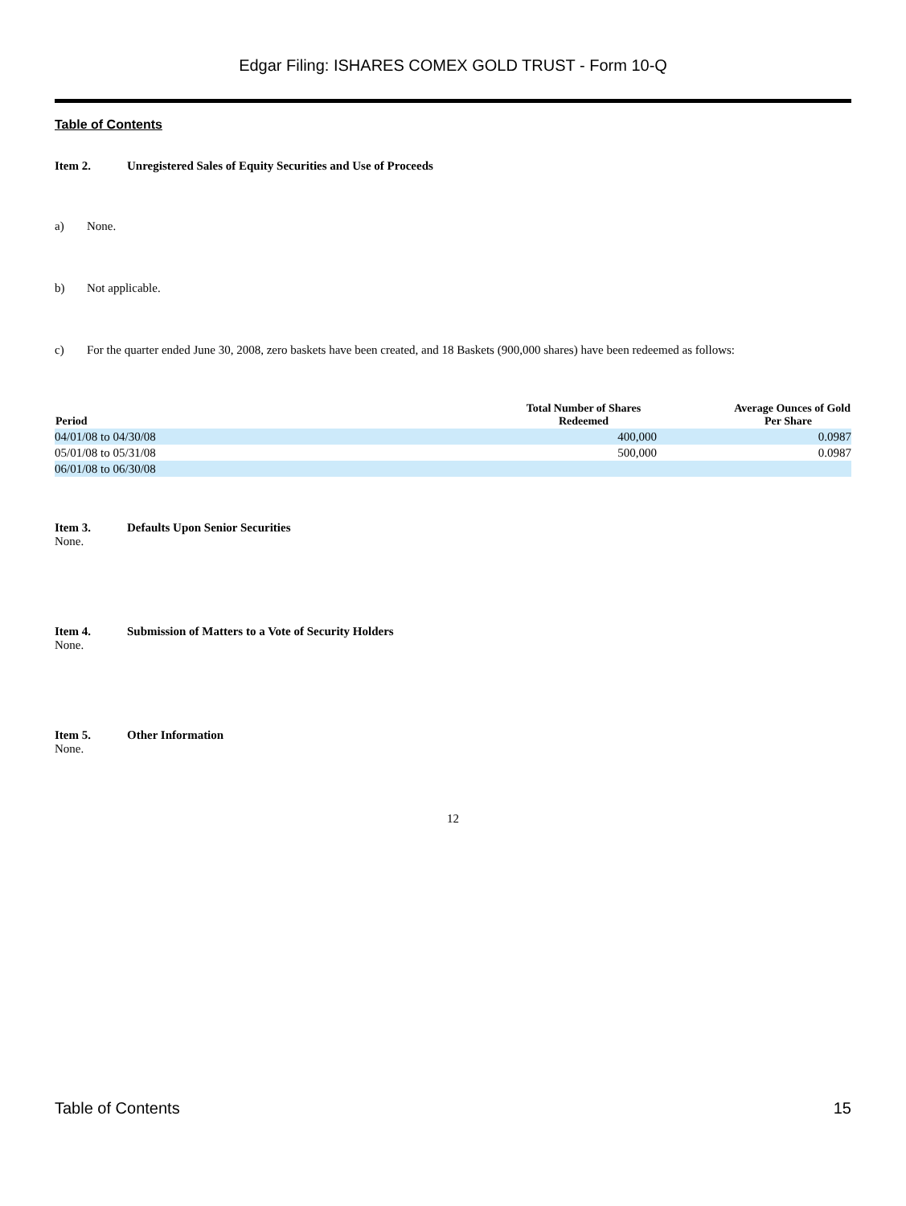Edgar Filing: ISHARES COMEX GOLD TRUST - Form 10-Q
Table of Contents
Item 2. Unregistered Sales of Equity Securities and Use of Proceeds
a) None.
b) Not applicable.
c) For the quarter ended June 30, 2008, zero baskets have been created, and 18 Baskets (900,000 shares) have been redeemed as follows:
| Period | Total Number of Shares Redeemed | Average Ounces of Gold Per Share |
| --- | --- | --- |
| 04/01/08 to 04/30/08 | 400,000 | 0.0987 |
| 05/01/08 to 05/31/08 | 500,000 | 0.0987 |
| 06/01/08 to 06/30/08 | | |
Item 3. Defaults Upon Senior Securities
None.
Item 4. Submission of Matters to a Vote of Security Holders
None.
Item 5. Other Information
None.
12
Table of Contents 15